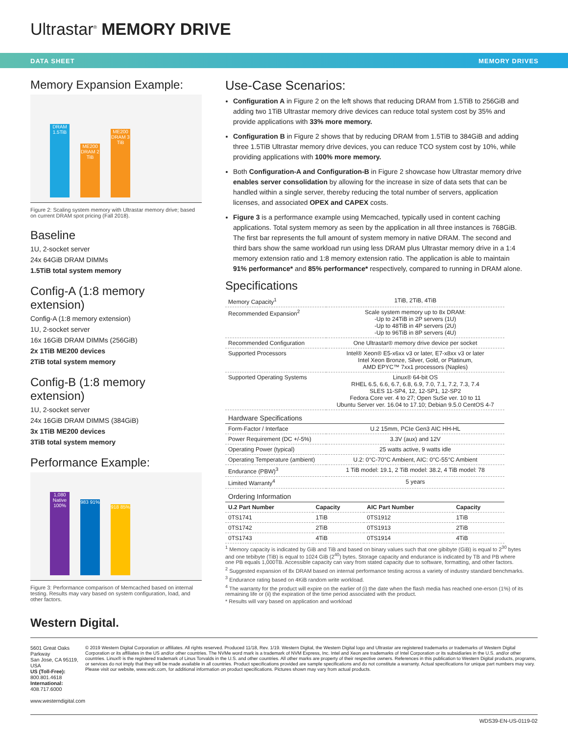Ultrastar<sup>®</sup> MEMORY DRIVE
DATA SHEET MEMORY DRIVES
Memory Expansion Example:
DRAM 1.5TiB
ME200 DRAM 2 TiB
ME200 DRAM 3 TiB
Figure 2: Scaling system memory with Ultrastar memory drive; based on current DRAM spot pricing (Fall 2018).
Baseline
1U, 2-socket server
24x 64GiB DRAM DIMMs
1.5TiB total system memory
Config-A (1:8 memory extension)
Config-A (1:8 memory extension)
1U, 2-socket server
16x 16GiB DRAM DIMMs (256GiB)
2x 1TiB ME200 devices
2TiB total system memory
Config-B (1:8 memory extension)
1U, 2-socket server
24x 16GiB DRAM DIMMS (384GiB)
3x 1TiB ME200 devices
3TiB total system memory
Performance Example:
1,080 Native 100%
983 91%
918 85%
Figure 3: Performance comparison of Memcached based on internal testing. Results may vary based on system configuration, load, and other factors.
Western Digital.
Use-Case Scenarios:
Configuration A in Figure 2 on the left shows that reducing DRAM from 1.5TiB to 256GiB and adding two 1TiB Ultrastar memory drive devices can reduce total system cost by 35% and provide applications with 33% more memory.
Configuration B in Figure 2 shows that by reducing DRAM from 1.5TiB to 384GiB and adding three 1.5TiB Ultrastar memory drive devices, you can reduce TCO system cost by 10%, while providing applications with 100% more memory.
Both Configuration-A and Configuration-B in Figure 2 showcase how Ultrastar memory drive enables server consolidation by allowing for the increase in size of data sets that can be handled within a single server, thereby reducing the total number of servers, application licenses, and associated OPEX and CAPEX costs.
Figure 3 is a performance example using Memcached, typically used in content caching applications. Total system memory as seen by the application in all three instances is 768GiB. The first bar represents the full amount of system memory in native DRAM. The second and third bars show the same workload run using less DRAM plus Ultrastar memory drive in a 1:4 memory extension ratio and 1:8 memory extension ratio. The application is able to maintain 91% performance* and 85% performance* respectively, compared to running in DRAM alone.
Specifications
| Memory Capacity<sup>1</sup> | 1TiB, 2TiB, 4TiB |
| Recommended Expansion<sup>2</sup> | Scale system memory up to 8x DRAM: -Up to 24TiB in 2P servers (1U) -Up to 48TiB in 4P servers (2U) -Up to 96TiB in 8P servers (4U) |
| Recommended Configuration | One Ultrastar® memory drive device per socket |
| Supported Processors | Intel® Xeon® E5-x6xx v3 or later, E7-x8xx v3 or later Intel Xeon Bronze, Silver, Gold, or Platinum, AMD EPYC™ 7xx1 processors (Naples) |
| Supported Operating Systems | Linux® 64-bit OS RHEL 6.5, 6.6, 6.7, 6.8, 6.9, 7.0, 7.1, 7.2, 7.3, 7.4 SLES 11-SP4, 12, 12-SP1, 12-SP2 Fedora Core ver. 4 to 27; Open SuSe ver. 10 to 11 Ubuntu Server ver. 16.04 to 17.10; Debian 9.5.0 CentOS 4-7 |
| Hardware Specifications | |
| Form-Factor / Interface | U.2 15mm, PCIe Gen3 AIC HH-HL |
| Power Requirement (DC +/-5%) | 3.3V (aux) and 12V |
| Operating Power (typical) | 25 watts active, 9 watts idle |
| Operating Temperature (ambient) | U.2: 0°C-70°C Ambient, AIC: 0°C-55°C Ambient |
| Endurance (PBW)<sup>3</sup> | 1 TiB model: 19.1, 2 TiB model: 38.2, 4 TiB model: 78 |
| Limited Warranty<sup>4</sup> | 5 years |
| Ordering Information | | | |
| --- | --- | --- | --- |
| U.2 Part Number | Capacity | AIC Part Number | Capacity |
| 0TS1741 | 1TiB | 0TS1912 | 1TiB |
| 0TS1742 | 2TiB | 0TS1913 | 2TiB |
| 0TS1743 | 4TiB | 0TS1914 | 4TiB |
<sup>1</sup> Memory capacity is indicated by GiB and TiB and based on binary values such that one gibibyte (GiB) is equal to 2<sup>30</sup> bytes and one tebibyte (TiB) is equal to 1024 GiB (2<sup>40</sup>) bytes. Storage capacity and endurance is indicated by TB and PB where one PB equals 1,000TB. Accessible capacity can vary from stated capacity due to software, formatting, and other factors.
<sup>2</sup> Suggested expansion of 8x DRAM based on internal performance testing across a variety of industry standard benchmarks.
<sup>3</sup> Endurance rating based on 4KiB random write workload.
<sup>4</sup> The warranty for the product will expire on the earlier of (i) the date when the flash media has reached one-erson (1%) of its remaining life or (ii) the expiration of the time period associated with the product.
* Results will vary based on application and workload
5601 Great Oaks Parkway
San Jose, CA 95119, USA
US (Toll-Free): 800.801.4618
International: 408.717.6000
www.westerndigital.com
© 2019 Western Digital Corporation or affiliates. All rights reserved. Produced 11/18, Rev. 1/19. Western Digital, the Western Digital logo and Ultrastar are registered trademarks or trademarks of Western Digital Corporation or its affiliates in the US and/or other countries. The NVMe word mark is a trademark of NVM Express, Inc. Intel and Xeon are trademarks of Intel Corporation or its subsidiaries in the U.S. and/or other countries. Linux® is the registered trademark of Linus Torvalds in the U.S. and other countries. All other marks are property of their respective owners. References in this publication to Western Digital products, programs, or services do not imply that they will be made available in all countries. Product specifications provided are sample specifications and do not constitute a warranty. Actual specifications for unique part numbers may vary. Please visit our website, www.wdc.com, for additional information on product specifications. Pictures shown may vary from actual products.
WDS39-EN-US-0119-02